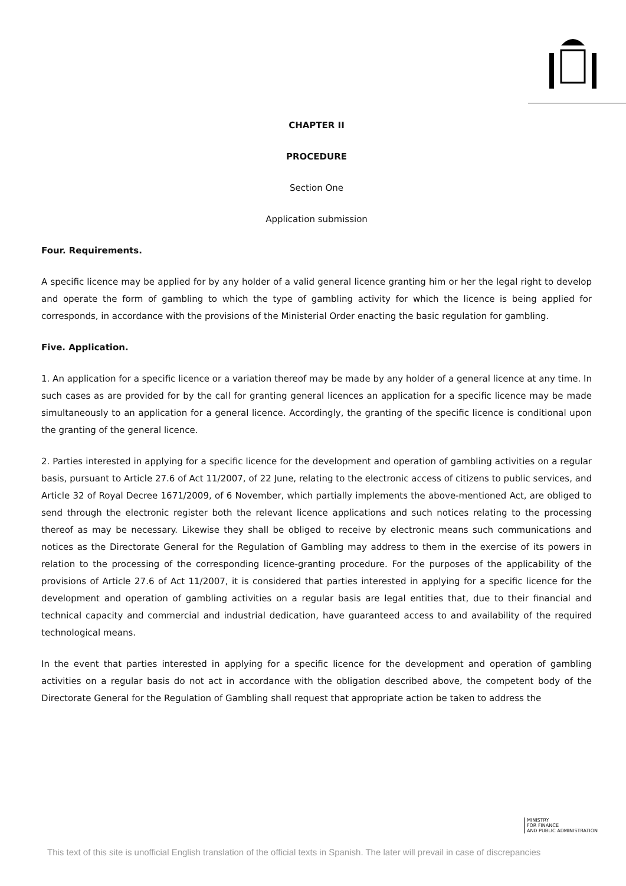CHAPTER II
PROCEDURE
Section One
Application submission
Four. Requirements.
A specific licence may be applied for by any holder of a valid general licence granting him or her the legal right to develop and operate the form of gambling to which the type of gambling activity for which the licence is being applied for corresponds, in accordance with the provisions of the Ministerial Order enacting the basic regulation for gambling.
Five. Application.
1. An application for a specific licence or a variation thereof may be made by any holder of a general licence at any time. In such cases as are provided for by the call for granting general licences an application for a specific licence may be made simultaneously to an application for a general licence. Accordingly, the granting of the specific licence is conditional upon the granting of the general licence.
2. Parties interested in applying for a specific licence for the development and operation of gambling activities on a regular basis, pursuant to Article 27.6 of Act 11/2007, of 22 June, relating to the electronic access of citizens to public services, and Article 32 of Royal Decree 1671/2009, of 6 November, which partially implements the above-mentioned Act, are obliged to send through the electronic register both the relevant licence applications and such notices relating to the processing thereof as may be necessary. Likewise they shall be obliged to receive by electronic means such communications and notices as the Directorate General for the Regulation of Gambling may address to them in the exercise of its powers in relation to the processing of the corresponding licence-granting procedure. For the purposes of the applicability of the provisions of Article 27.6 of Act 11/2007, it is considered that parties interested in applying for a specific licence for the development and operation of gambling activities on a regular basis are legal entities that, due to their financial and technical capacity and commercial and industrial dedication, have guaranteed access to and availability of the required technological means.
In the event that parties interested in applying for a specific licence for the development and operation of gambling activities on a regular basis do not act in accordance with the obligation described above, the competent body of the Directorate General for the Regulation of Gambling shall request that appropriate action be taken to address the
MINISTRY
FOR FINANCE
AND PUBLIC ADMINISTRATION
This text of this site is unofficial English translation of the official texts in Spanish. The later will prevail in case of discrepancies